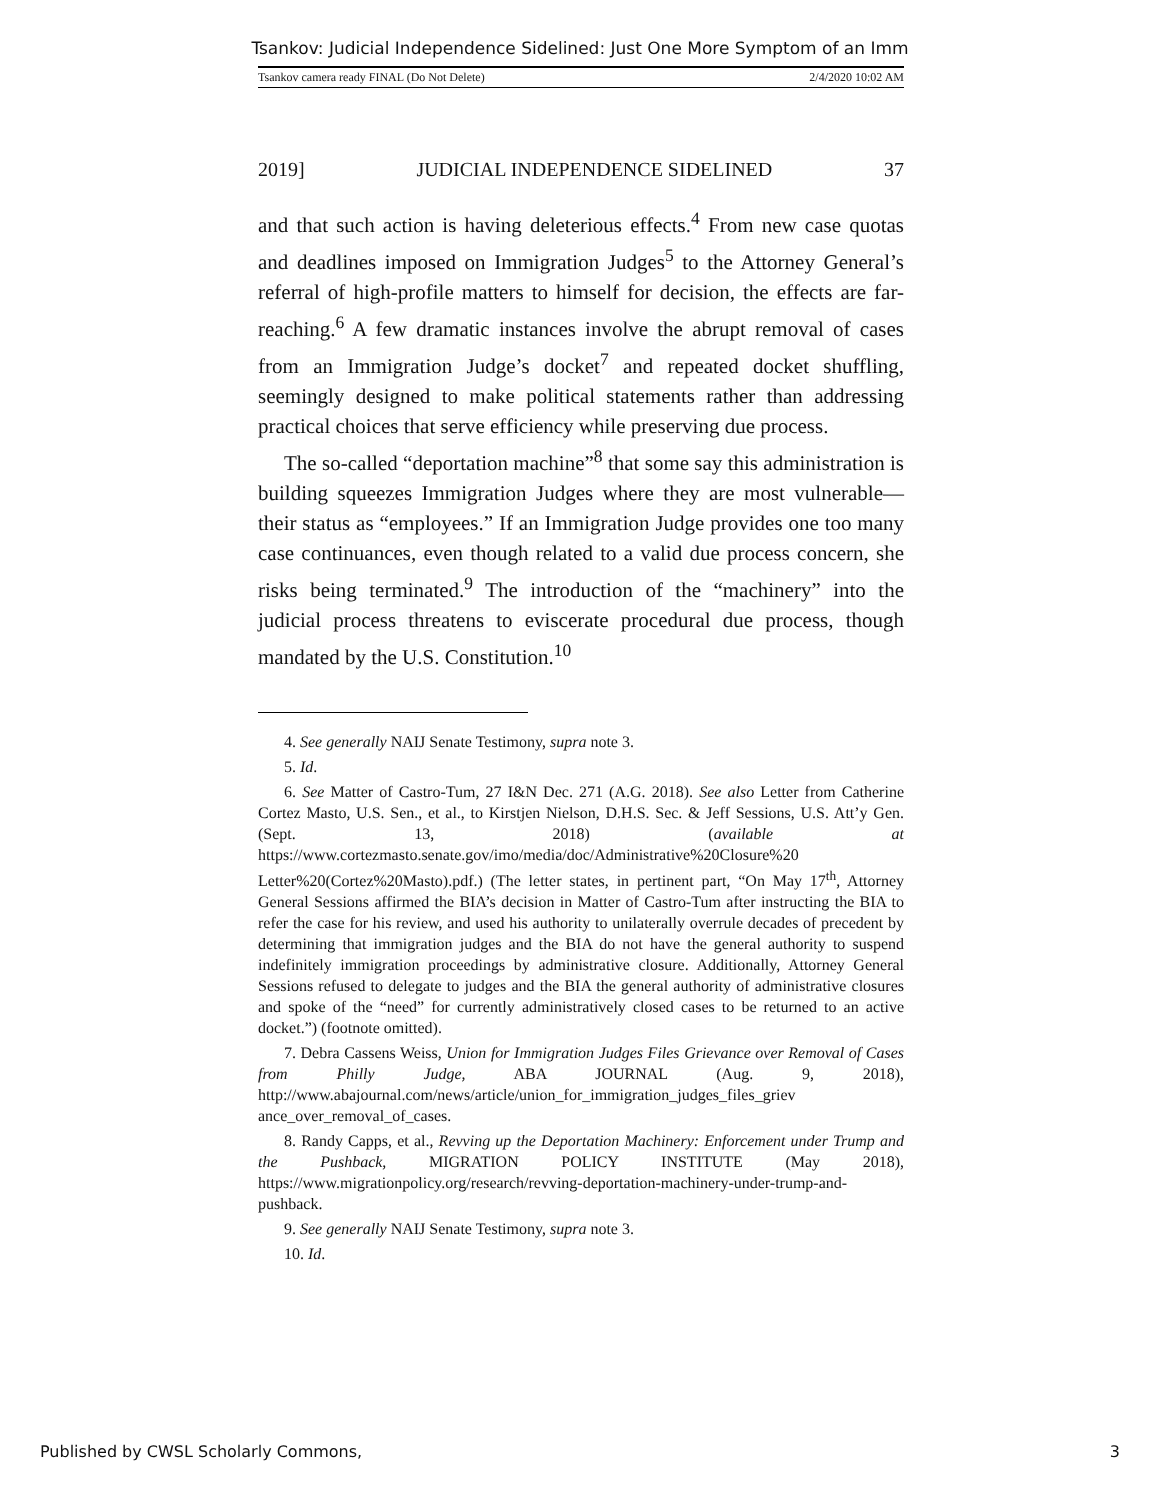Tsankov: Judicial Independence Sidelined: Just One More Symptom of an Imm
Tsankov camera ready FINAL (Do Not Delete) 2/4/2020 10:02 AM
2019] JUDICIAL INDEPENDENCE SIDELINED 37
and that such action is having deleterious effects.<sup>4</sup> From new case quotas and deadlines imposed on Immigration Judges<sup>5</sup> to the Attorney General’s referral of high-profile matters to himself for decision, the effects are far-reaching.<sup>6</sup> A few dramatic instances involve the abrupt removal of cases from an Immigration Judge’s docket<sup>7</sup> and repeated docket shuffling, seemingly designed to make political statements rather than addressing practical choices that serve efficiency while preserving due process.
The so-called “deportation machine”<sup>8</sup> that some say this administration is building squeezes Immigration Judges where they are most vulnerable—their status as “employees.” If an Immigration Judge provides one too many case continuances, even though related to a valid due process concern, she risks being terminated.<sup>9</sup> The introduction of the “machinery” into the judicial process threatens to eviscerate procedural due process, though mandated by the U.S. Constitution.<sup>10</sup>
4. See generally NAIJ Senate Testimony, supra note 3.
5. Id.
6. See Matter of Castro-Tum, 27 I&N Dec. 271 (A.G. 2018). See also Letter from Catherine Cortez Masto, U.S. Sen., et al., to Kirstjen Nielson, D.H.S. Sec. & Jeff Sessions, U.S. Att’y Gen. (Sept. 13, 2018) (available at https://www.cortezmasto.senate.gov/imo/media/doc/Administrative%20Closure%20 Letter%20(Cortez%20Masto).pdf.) (The letter states, in pertinent part, “On May 17<sup>th</sup>, Attorney General Sessions affirmed the BIA’s decision in Matter of Castro-Tum after instructing the BIA to refer the case for his review, and used his authority to unilaterally overrule decades of precedent by determining that immigration judges and the BIA do not have the general authority to suspend indefinitely immigration proceedings by administrative closure. Additionally, Attorney General Sessions refused to delegate to judges and the BIA the general authority of administrative closures and spoke of the “need” for currently administratively closed cases to be returned to an active docket.”) (footnote omitted).
7. Debra Cassens Weiss, Union for Immigration Judges Files Grievance over Removal of Cases from Philly Judge, ABA JOURNAL (Aug. 9, 2018), http://www.abajournal.com/news/article/union_for_immigration_judges_files_griev ance_over_removal_of_cases.
8. Randy Capps, et al., Revving up the Deportation Machinery: Enforcement under Trump and the Pushback, MIGRATION POLICY INSTITUTE (May 2018), https://www.migrationpolicy.org/research/revving-deportation-machinery-under-trump-and-pushback.
9. See generally NAIJ Senate Testimony, supra note 3.
10. Id.
Published by CWSL Scholarly Commons, 3